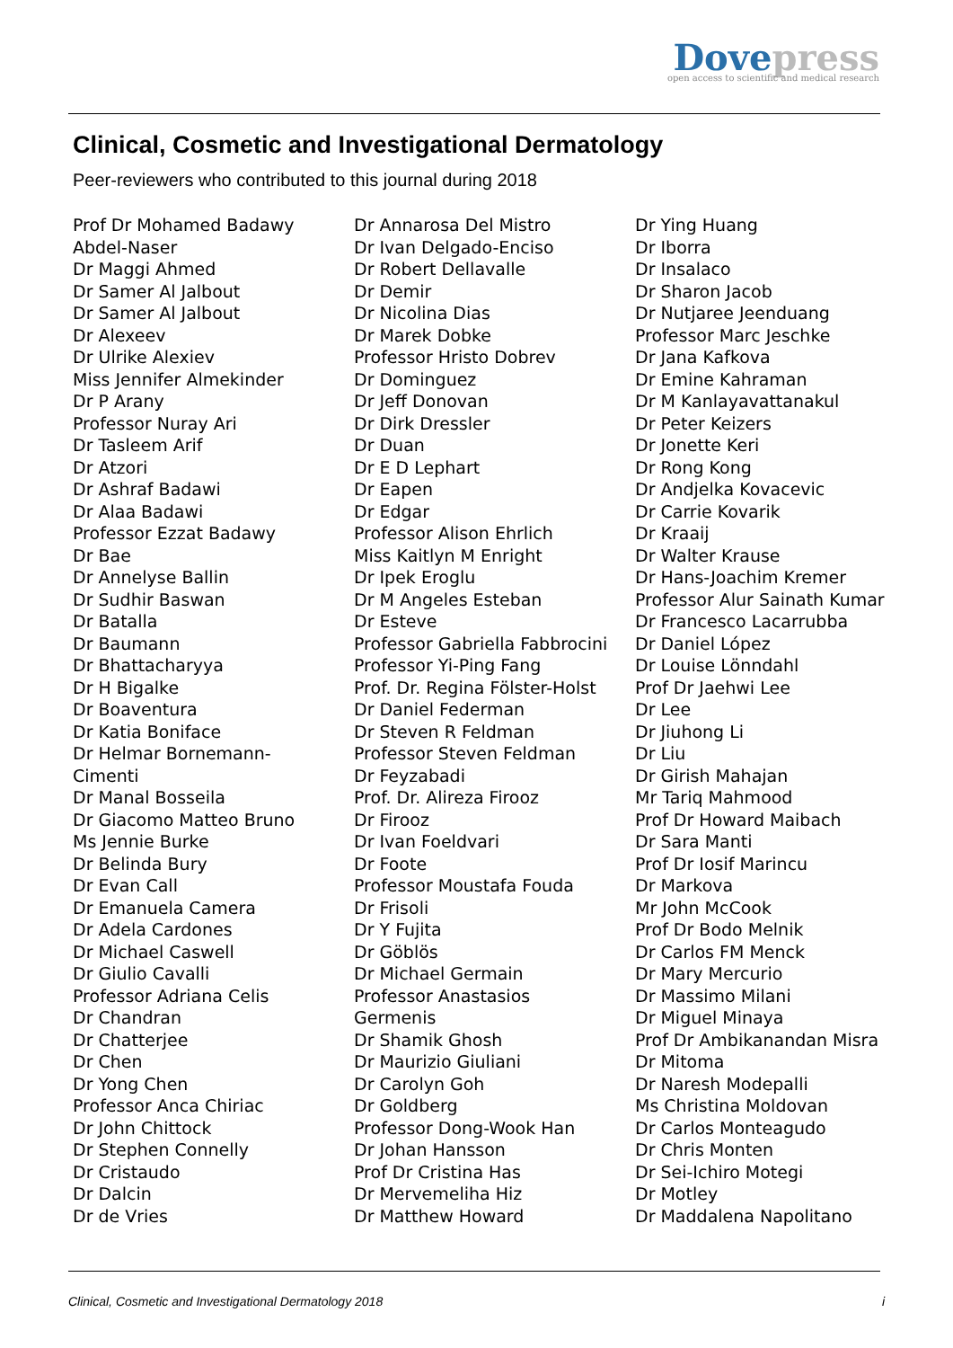Dove press
open access to scientific and medical research
Clinical, Cosmetic and Investigational Dermatology
Peer-reviewers who contributed to this journal during 2018
Prof Dr Mohamed Badawy
Abdel-Naser
Dr Maggi Ahmed
Dr Samer Al Jalbout
Dr Samer Al Jalbout
Dr Alexeev
Dr Ulrike Alexiev
Miss Jennifer Almekinder
Dr P Arany
Professor Nuray Ari
Dr Tasleem Arif
Dr Atzori
Dr Ashraf Badawi
Dr Alaa Badawi
Professor Ezzat Badawy
Dr Bae
Dr Annelyse Ballin
Dr Sudhir Baswan
Dr Batalla
Dr Baumann
Dr Bhattacharyya
Dr H Bigalke
Dr Boaventura
Dr Katia Boniface
Dr Helmar Bornemann-
Cimenti
Dr Manal Bosseila
Dr Giacomo Matteo Bruno
Ms Jennie Burke
Dr Belinda Bury
Dr Evan Call
Dr Emanuela Camera
Dr Adela Cardones
Dr Michael Caswell
Dr Giulio Cavalli
Professor Adriana Celis
Dr Chandran
Dr Chatterjee
Dr Chen
Dr Yong Chen
Professor Anca Chiriac
Dr John Chittock
Dr Stephen Connelly
Dr Cristaudo
Dr Dalcin
Dr de Vries
Dr Annarosa Del Mistro
Dr Ivan Delgado-Enciso
Dr Robert Dellavalle
Dr Demir
Dr Nicolina Dias
Dr Marek Dobke
Professor Hristo Dobrev
Dr Dominguez
Dr Jeff Donovan
Dr Dirk Dressler
Dr Duan
Dr E D Lephart
Dr Eapen
Dr Edgar
Professor Alison Ehrlich
Miss Kaitlyn M Enright
Dr Ipek Eroglu
Dr M Angeles Esteban
Dr Esteve
Professor Gabriella Fabbrocini
Professor Yi-Ping Fang
Prof. Dr. Regina Fölster-Holst
Dr Daniel Federman
Dr Steven R Feldman
Professor Steven Feldman
Dr Feyzabadi
Prof. Dr. Alireza Firooz
Dr Firooz
Dr Ivan Foeldvari
Dr Foote
Professor Moustafa Fouda
Dr Frisoli
Dr Y Fujita
Dr Göblös
Dr Michael Germain
Professor Anastasios
Germenis
Dr Shamik Ghosh
Dr Maurizio Giuliani
Dr Carolyn Goh
Dr Goldberg
Professor Dong-Wook Han
Dr Johan Hansson
Prof Dr Cristina Has
Dr Mervemeliha Hiz
Dr Matthew Howard
Dr Ying Huang
Dr Iborra
Dr Insalaco
Dr Sharon Jacob
Dr Nutjaree Jeenduang
Professor Marc Jeschke
Dr Jana Kafkova
Dr Emine Kahraman
Dr M Kanlayavattanakul
Dr Peter Keizers
Dr Jonette Keri
Dr Rong Kong
Dr Andjelka Kovacevic
Dr Carrie Kovarik
Dr Kraaij
Dr Walter Krause
Dr Hans-Joachim Kremer
Professor Alur Sainath Kumar
Dr Francesco Lacarrubba
Dr Daniel López
Dr Louise Lönndahl
Prof Dr Jaehwi Lee
Dr Lee
Dr Jiuhong Li
Dr Liu
Dr Girish Mahajan
Mr Tariq Mahmood
Prof Dr Howard Maibach
Dr Sara Manti
Prof Dr Iosif Marincu
Dr Markova
Mr John McCook
Prof Dr Bodo Melnik
Dr Carlos FM Menck
Dr Mary Mercurio
Dr Massimo Milani
Dr Miguel Minaya
Prof Dr Ambikanandan Misra
Dr Mitoma
Dr Naresh Modepalli
Ms Christina Moldovan
Dr Carlos Monteagudo
Dr Chris Monten
Dr Sei-Ichiro Motegi
Dr Motley
Dr Maddalena Napolitano
Clinical, Cosmetic and Investigational Dermatology 2018 i